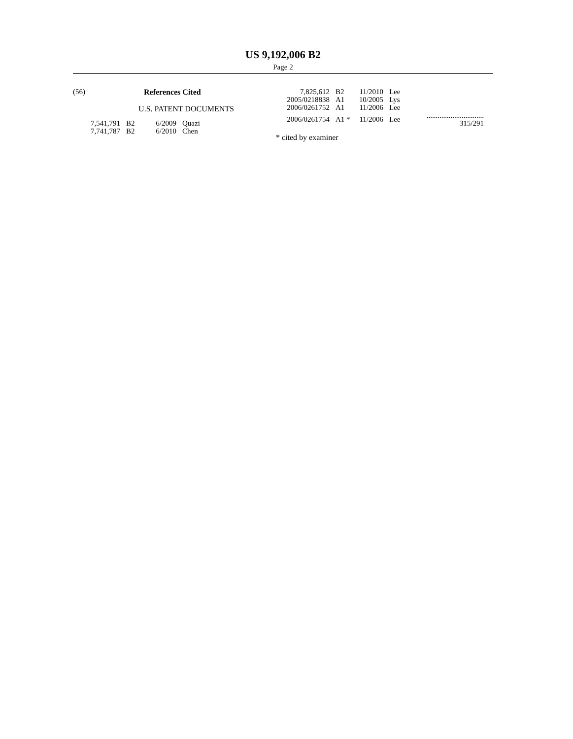US 9,192,006 B2
Page 2
(56) References Cited
U.S. PATENT DOCUMENTS
| 7,541,791 | B2 | 6/2009 | Quazi |
| 7,741,787 | B2 | 6/2010 | Chen |
| 7,825,612 | B2 | 11/2010 | Lee | |
| 2005/0218838 | A1 | 10/2005 | Lys | |
| 2006/0261752 | A1 | 11/2006 | Lee | |
| 2006/0261754 | A1 * | 11/2006 | Lee | ............................... 315/291 |
* cited by examiner